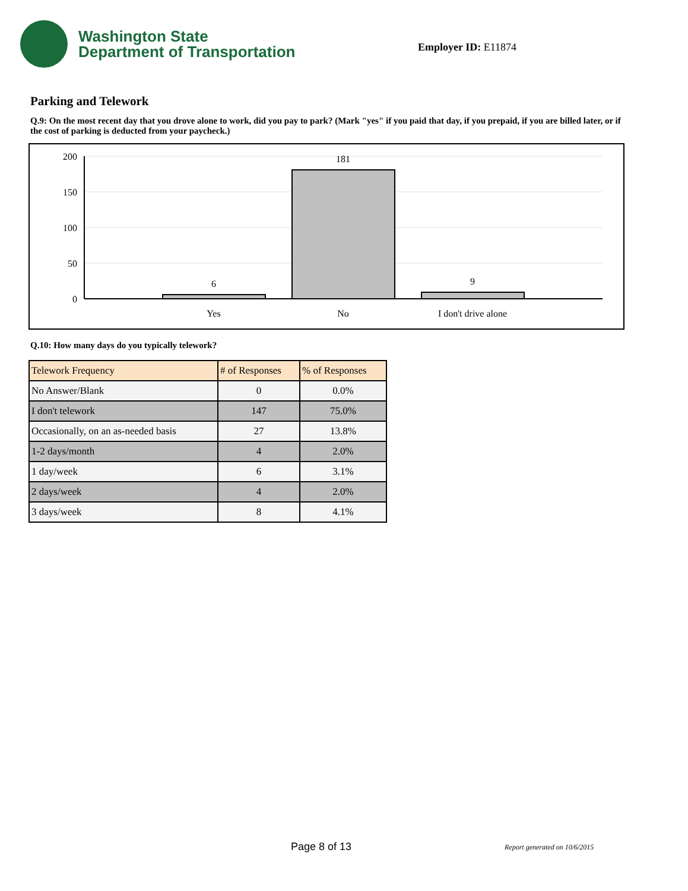Washington State
Department of Transportation
Employer ID: E11874
Parking and Telework
Q.9: On the most recent day that you drove alone to work, did you pay to park? (Mark "yes" if you paid that day, if you prepaid, if you are billed later, or if the cost of parking is deducted from your paycheck.)
200
150
100
50
0
6
181
9
Yes
No
I don't drive alone
Q.10: How many days do you typically telework?
| Telework Frequency | # of Responses | % of Responses |
| --- | --- | --- |
| No Answer/Blank | 0 | 0.0% |
| I don't telework | 147 | 75.0% |
| Occasionally, on an as-needed basis | 27 | 13.8% |
| 1-2 days/month | 4 | 2.0% |
| 1 day/week | 6 | 3.1% |
| 2 days/week | 4 | 2.0% |
| 3 days/week | 8 | 4.1% |
Page 8 of 13 Report generated on 10/6/2015